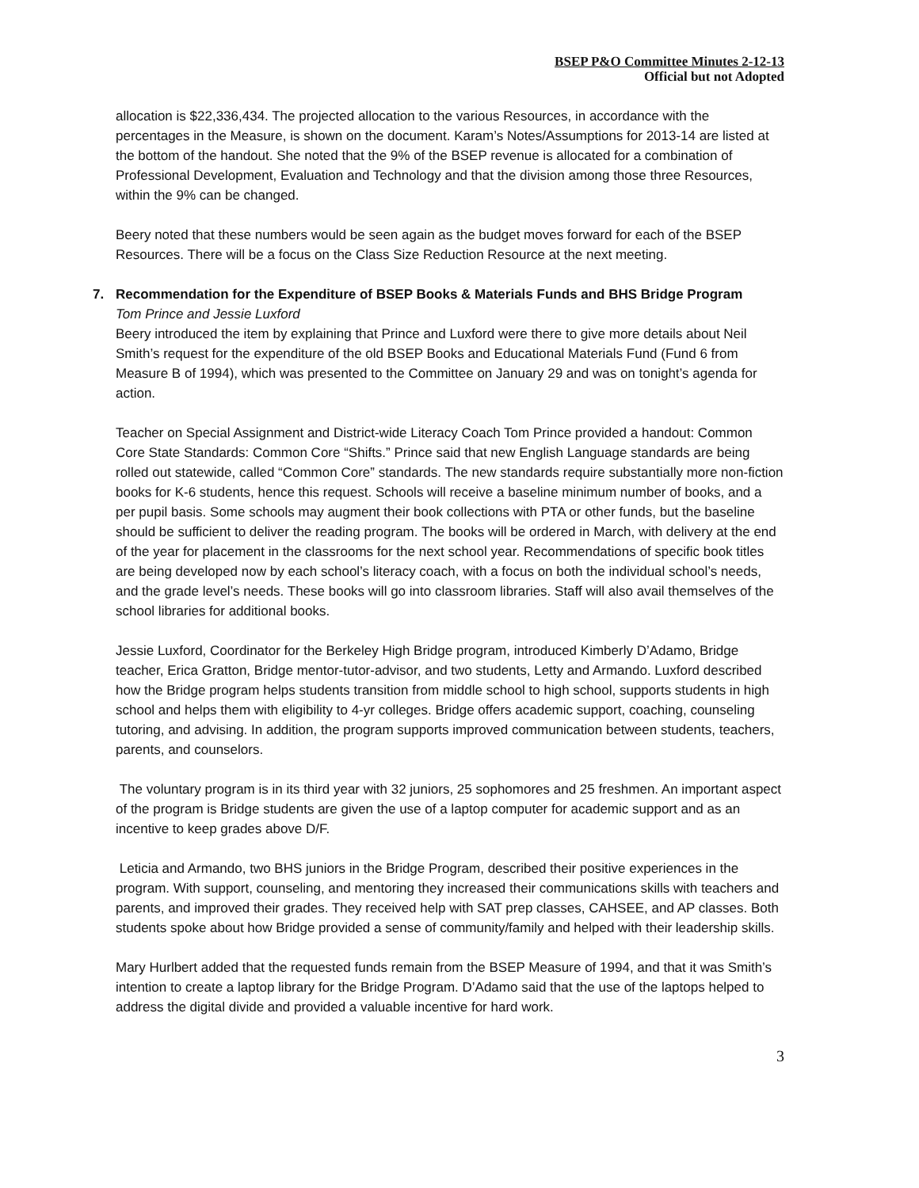BSEP P&O Committee Minutes 2-12-13
Official but not Adopted
allocation is $22,336,434. The projected allocation to the various Resources, in accordance with the percentages in the Measure, is shown on the document. Karam’s Notes/Assumptions for 2013-14 are listed at the bottom of the handout. She noted that the 9% of the BSEP revenue is allocated for a combination of Professional Development, Evaluation and Technology and that the division among those three Resources, within the 9% can be changed.
Beery noted that these numbers would be seen again as the budget moves forward for each of the BSEP Resources. There will be a focus on the Class Size Reduction Resource at the next meeting.
7. Recommendation for the Expenditure of BSEP Books & Materials Funds and BHS Bridge Program
Tom Prince and Jessie Luxford
Beery introduced the item by explaining that Prince and Luxford were there to give more details about Neil Smith’s request for the expenditure of the old BSEP Books and Educational Materials Fund (Fund 6 from Measure B of 1994), which was presented to the Committee on January 29 and was on tonight’s agenda for action.
Teacher on Special Assignment and District-wide Literacy Coach Tom Prince provided a handout: Common Core State Standards: Common Core “Shifts.” Prince said that new English Language standards are being rolled out statewide, called “Common Core” standards. The new standards require substantially more non-fiction books for K-6 students, hence this request. Schools will receive a baseline minimum number of books, and a per pupil basis. Some schools may augment their book collections with PTA or other funds, but the baseline should be sufficient to deliver the reading program. The books will be ordered in March, with delivery at the end of the year for placement in the classrooms for the next school year. Recommendations of specific book titles are being developed now by each school’s literacy coach, with a focus on both the individual school’s needs, and the grade level’s needs. These books will go into classroom libraries. Staff will also avail themselves of the school libraries for additional books.
Jessie Luxford, Coordinator for the Berkeley High Bridge program, introduced Kimberly D’Adamo, Bridge teacher, Erica Gratton, Bridge mentor-tutor-advisor, and two students, Letty and Armando. Luxford described how the Bridge program helps students transition from middle school to high school, supports students in high school and helps them with eligibility to 4-yr colleges. Bridge offers academic support, coaching, counseling tutoring, and advising. In addition, the program supports improved communication between students, teachers, parents, and counselors.
The voluntary program is in its third year with 32 juniors, 25 sophomores and 25 freshmen. An important aspect of the program is Bridge students are given the use of a laptop computer for academic support and as an incentive to keep grades above D/F.
Leticia and Armando, two BHS juniors in the Bridge Program, described their positive experiences in the program. With support, counseling, and mentoring they increased their communications skills with teachers and parents, and improved their grades. They received help with SAT prep classes, CAHSEE, and AP classes. Both students spoke about how Bridge provided a sense of community/family and helped with their leadership skills.
Mary Hurlbert added that the requested funds remain from the BSEP Measure of 1994, and that it was Smith’s intention to create a laptop library for the Bridge Program. D’Adamo said that the use of the laptops helped to address the digital divide and provided a valuable incentive for hard work.
3